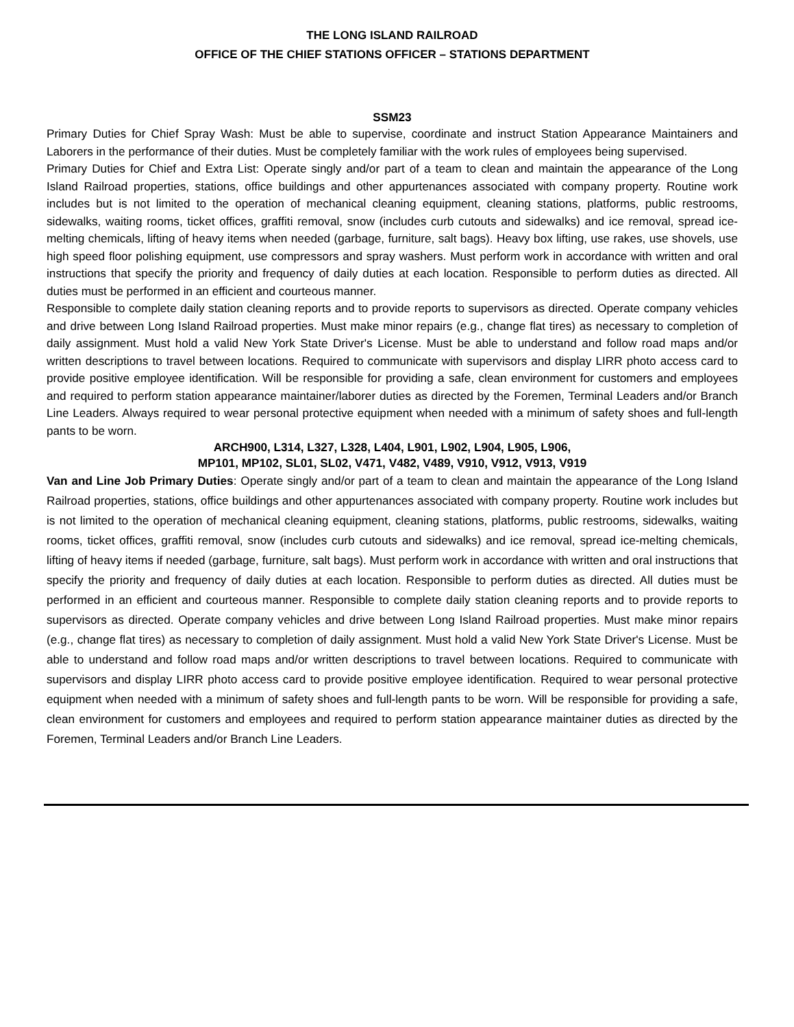THE LONG ISLAND RAILROAD
OFFICE OF THE CHIEF STATIONS OFFICER – STATIONS DEPARTMENT
SSM23
Primary Duties for Chief Spray Wash: Must be able to supervise, coordinate and instruct Station Appearance Maintainers and Laborers in the performance of their duties. Must be completely familiar with the work rules of employees being supervised.
Primary Duties for Chief and Extra List: Operate singly and/or part of a team to clean and maintain the appearance of the Long Island Railroad properties, stations, office buildings and other appurtenances associated with company property. Routine work includes but is not limited to the operation of mechanical cleaning equipment, cleaning stations, platforms, public restrooms, sidewalks, waiting rooms, ticket offices, graffiti removal, snow (includes curb cutouts and sidewalks) and ice removal, spread ice-melting chemicals, lifting of heavy items when needed (garbage, furniture, salt bags). Heavy box lifting, use rakes, use shovels, use high speed floor polishing equipment, use compressors and spray washers. Must perform work in accordance with written and oral instructions that specify the priority and frequency of daily duties at each location. Responsible to perform duties as directed. All duties must be performed in an efficient and courteous manner.
Responsible to complete daily station cleaning reports and to provide reports to supervisors as directed. Operate company vehicles and drive between Long Island Railroad properties. Must make minor repairs (e.g., change flat tires) as necessary to completion of daily assignment. Must hold a valid New York State Driver's License. Must be able to understand and follow road maps and/or written descriptions to travel between locations. Required to communicate with supervisors and display LIRR photo access card to provide positive employee identification. Will be responsible for providing a safe, clean environment for customers and employees and required to perform station appearance maintainer/laborer duties as directed by the Foremen, Terminal Leaders and/or Branch Line Leaders. Always required to wear personal protective equipment when needed with a minimum of safety shoes and full-length pants to be worn.
ARCH900, L314, L327, L328, L404, L901, L902, L904, L905, L906,
MP101, MP102, SL01, SL02, V471, V482, V489, V910, V912, V913, V919
Van and Line Job Primary Duties: Operate singly and/or part of a team to clean and maintain the appearance of the Long Island Railroad properties, stations, office buildings and other appurtenances associated with company property. Routine work includes but is not limited to the operation of mechanical cleaning equipment, cleaning stations, platforms, public restrooms, sidewalks, waiting rooms, ticket offices, graffiti removal, snow (includes curb cutouts and sidewalks) and ice removal, spread ice-melting chemicals, lifting of heavy items if needed (garbage, furniture, salt bags). Must perform work in accordance with written and oral instructions that specify the priority and frequency of daily duties at each location. Responsible to perform duties as directed. All duties must be performed in an efficient and courteous manner. Responsible to complete daily station cleaning reports and to provide reports to supervisors as directed. Operate company vehicles and drive between Long Island Railroad properties. Must make minor repairs (e.g., change flat tires) as necessary to completion of daily assignment. Must hold a valid New York State Driver's License. Must be able to understand and follow road maps and/or written descriptions to travel between locations. Required to communicate with supervisors and display LIRR photo access card to provide positive employee identification. Required to wear personal protective equipment when needed with a minimum of safety shoes and full-length pants to be worn. Will be responsible for providing a safe, clean environment for customers and employees and required to perform station appearance maintainer duties as directed by the Foremen, Terminal Leaders and/or Branch Line Leaders.